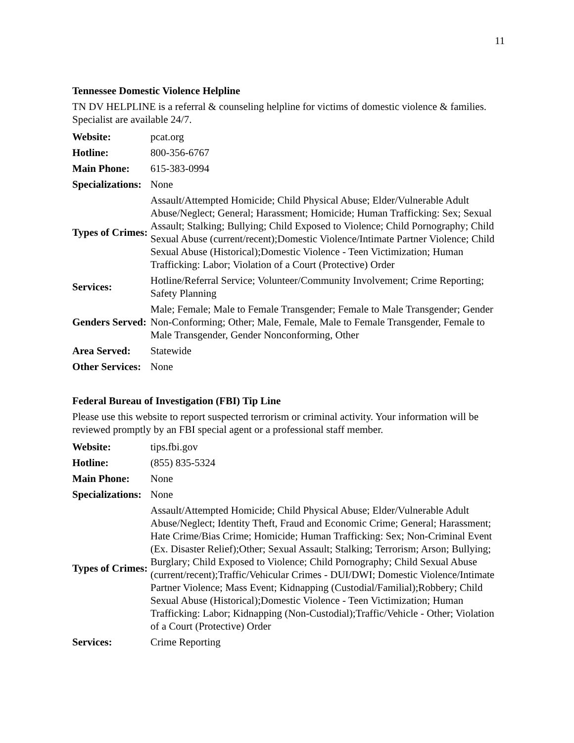11
Tennessee Domestic Violence Helpline
TN DV HELPLINE is a referral & counseling helpline for victims of domestic violence & families. Specialist are available 24/7.
| Website: | pcat.org |
| Hotline: | 800-356-6767 |
| Main Phone: | 615-383-0994 |
| Specializations: | None |
| Types of Crimes: | Assault/Attempted Homicide; Child Physical Abuse; Elder/Vulnerable Adult Abuse/Neglect; General; Harassment; Homicide; Human Trafficking: Sex; Sexual Assault; Stalking; Bullying; Child Exposed to Violence; Child Pornography; Child Sexual Abuse (current/recent);Domestic Violence/Intimate Partner Violence; Child Sexual Abuse (Historical);Domestic Violence - Teen Victimization; Human Trafficking: Labor; Violation of a Court (Protective) Order |
| Services: | Hotline/Referral Service; Volunteer/Community Involvement; Crime Reporting; Safety Planning |
| Genders Served: | Male; Female; Male to Female Transgender; Female to Male Transgender; Gender Non-Conforming; Other; Male, Female, Male to Female Transgender, Female to Male Transgender, Gender Nonconforming, Other |
| Area Served: | Statewide |
| Other Services: | None |
Federal Bureau of Investigation (FBI) Tip Line
Please use this website to report suspected terrorism or criminal activity. Your information will be reviewed promptly by an FBI special agent or a professional staff member.
| Website: | tips.fbi.gov |
| Hotline: | (855) 835-5324 |
| Main Phone: | None |
| Specializations: | None |
| Types of Crimes: | Assault/Attempted Homicide; Child Physical Abuse; Elder/Vulnerable Adult Abuse/Neglect; Identity Theft, Fraud and Economic Crime; General; Harassment; Hate Crime/Bias Crime; Homicide; Human Trafficking: Sex; Non-Criminal Event (Ex. Disaster Relief);Other; Sexual Assault; Stalking; Terrorism; Arson; Bullying; Burglary; Child Exposed to Violence; Child Pornography; Child Sexual Abuse (current/recent);Traffic/Vehicular Crimes - DUI/DWI; Domestic Violence/Intimate Partner Violence; Mass Event; Kidnapping (Custodial/Familial);Robbery; Child Sexual Abuse (Historical);Domestic Violence - Teen Victimization; Human Trafficking: Labor; Kidnapping (Non-Custodial);Traffic/Vehicle - Other; Violation of a Court (Protective) Order |
| Services: | Crime Reporting |